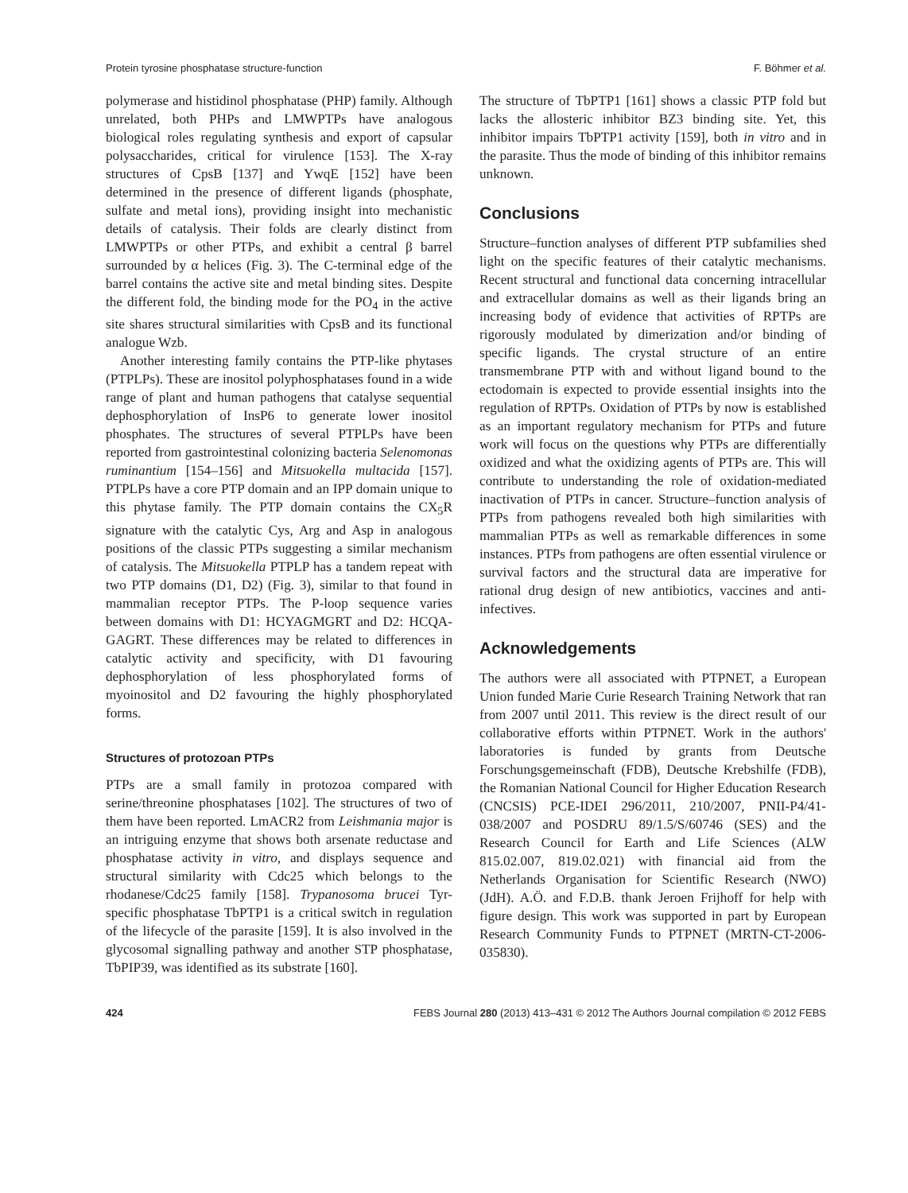Protein tyrosine phosphatase structure-function F. Böhmer et al.
polymerase and histidinol phosphatase (PHP) family. Although unrelated, both PHPs and LMWPTPs have analogous biological roles regulating synthesis and export of capsular polysaccharides, critical for virulence [153]. The X-ray structures of CpsB [137] and YwqE [152] have been determined in the presence of different ligands (phosphate, sulfate and metal ions), providing insight into mechanistic details of catalysis. Their folds are clearly distinct from LMWPTPs or other PTPs, and exhibit a central β barrel surrounded by α helices (Fig. 3). The C-terminal edge of the barrel contains the active site and metal binding sites. Despite the different fold, the binding mode for the PO<sub>4</sub> in the active site shares structural similarities with CpsB and its functional analogue Wzb.
Another interesting family contains the PTP-like phytases (PTPLPs). These are inositol polyphosphatases found in a wide range of plant and human pathogens that catalyse sequential dephosphorylation of InsP6 to generate lower inositol phosphates. The structures of several PTPLPs have been reported from gastrointestinal colonizing bacteria Selenomonas ruminantium [154–156] and Mitsuokella multacida [157]. PTPLPs have a core PTP domain and an IPP domain unique to this phytase family. The PTP domain contains the CX<sub>5</sub>R signature with the catalytic Cys, Arg and Asp in analogous positions of the classic PTPs suggesting a similar mechanism of catalysis. The Mitsuokella PTPLP has a tandem repeat with two PTP domains (D1, D2) (Fig. 3), similar to that found in mammalian receptor PTPs. The P-loop sequence varies between domains with D1: HCYAGMGRT and D2: HCQA-GAGRT. These differences may be related to differences in catalytic activity and specificity, with D1 favouring dephosphorylation of less phosphorylated forms of myoinositol and D2 favouring the highly phosphorylated forms.
Structures of protozoan PTPs
PTPs are a small family in protozoa compared with serine/threonine phosphatases [102]. The structures of two of them have been reported. LmACR2 from Leishmania major is an intriguing enzyme that shows both arsenate reductase and phosphatase activity in vitro, and displays sequence and structural similarity with Cdc25 which belongs to the rhodanese/Cdc25 family [158]. Trypanosoma brucei Tyr-specific phosphatase TbPTP1 is a critical switch in regulation of the lifecycle of the parasite [159]. It is also involved in the glycosomal signalling pathway and another STP phosphatase, TbPIP39, was identified as its substrate [160].
The structure of TbPTP1 [161] shows a classic PTP fold but lacks the allosteric inhibitor BZ3 binding site. Yet, this inhibitor impairs TbPTP1 activity [159], both in vitro and in the parasite. Thus the mode of binding of this inhibitor remains unknown.
Conclusions
Structure–function analyses of different PTP subfamilies shed light on the specific features of their catalytic mechanisms. Recent structural and functional data concerning intracellular and extracellular domains as well as their ligands bring an increasing body of evidence that activities of RPTPs are rigorously modulated by dimerization and/or binding of specific ligands. The crystal structure of an entire transmembrane PTP with and without ligand bound to the ectodomain is expected to provide essential insights into the regulation of RPTPs. Oxidation of PTPs by now is established as an important regulatory mechanism for PTPs and future work will focus on the questions why PTPs are differentially oxidized and what the oxidizing agents of PTPs are. This will contribute to understanding the role of oxidation-mediated inactivation of PTPs in cancer. Structure–function analysis of PTPs from pathogens revealed both high similarities with mammalian PTPs as well as remarkable differences in some instances. PTPs from pathogens are often essential virulence or survival factors and the structural data are imperative for rational drug design of new antibiotics, vaccines and anti-infectives.
Acknowledgements
The authors were all associated with PTPNET, a European Union funded Marie Curie Research Training Network that ran from 2007 until 2011. This review is the direct result of our collaborative efforts within PTPNET. Work in the authors' laboratories is funded by grants from Deutsche Forschungsgemeinschaft (FDB), Deutsche Krebshilfe (FDB), the Romanian National Council for Higher Education Research (CNCSIS) PCE-IDEI 296/2011, 210/2007, PNII-P4/41-038/2007 and POSDRU 89/1.5/S/60746 (SES) and the Research Council for Earth and Life Sciences (ALW 815.02.007, 819.02.021) with financial aid from the Netherlands Organisation for Scientific Research (NWO) (JdH). A.Ö. and F.D.B. thank Jeroen Frijhoff for help with figure design. This work was supported in part by European Research Community Funds to PTPNET (MRTN-CT-2006-035830).
424 FEBS Journal 280 (2013) 413–431 © 2012 The Authors Journal compilation © 2012 FEBS